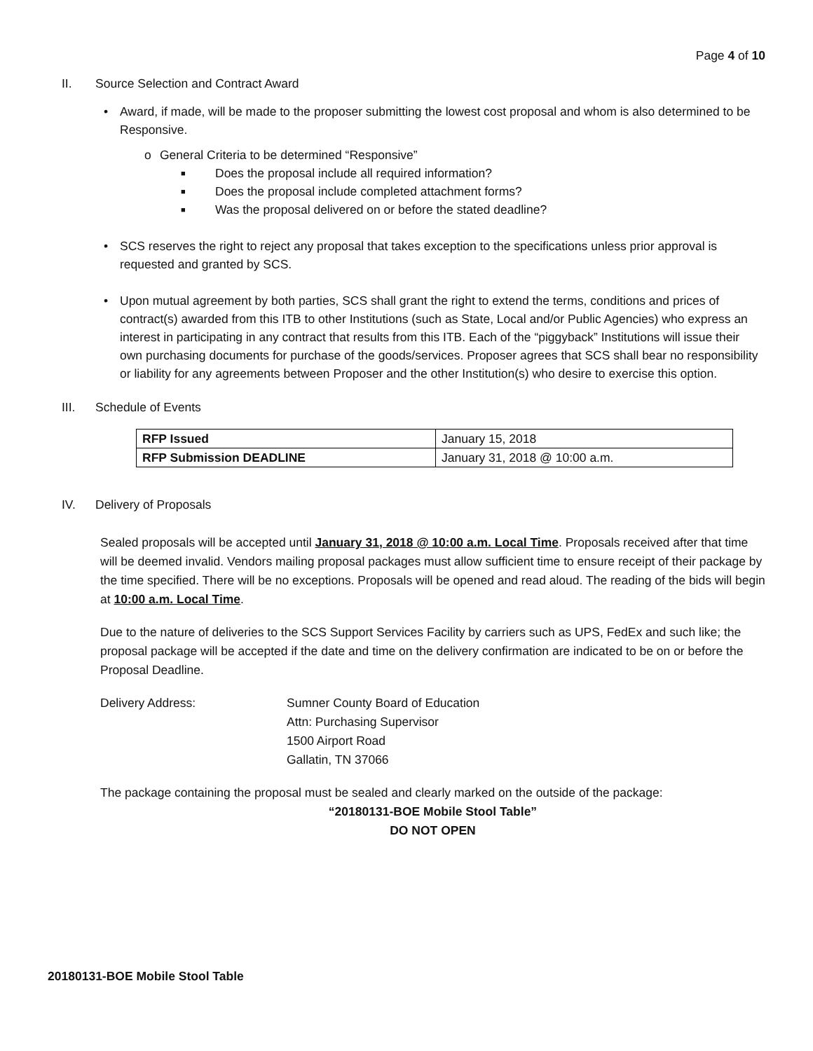Page 4 of 10
II. Source Selection and Contract Award
• Award, if made, will be made to the proposer submitting the lowest cost proposal and whom is also determined to be Responsive.
o General Criteria to be determined “Responsive”
■ Does the proposal include all required information?
■ Does the proposal include completed attachment forms?
■ Was the proposal delivered on or before the stated deadline?
• SCS reserves the right to reject any proposal that takes exception to the specifications unless prior approval is requested and granted by SCS.
• Upon mutual agreement by both parties, SCS shall grant the right to extend the terms, conditions and prices of contract(s) awarded from this ITB to other Institutions (such as State, Local and/or Public Agencies) who express an interest in participating in any contract that results from this ITB. Each of the “piggyback” Institutions will issue their own purchasing documents for purchase of the goods/services. Proposer agrees that SCS shall bear no responsibility or liability for any agreements between Proposer and the other Institution(s) who desire to exercise this option.
III. Schedule of Events
| RFP Issued | January 15, 2018 |
| RFP Submission DEADLINE | January 31, 2018 @ 10:00 a.m. |
IV. Delivery of Proposals
Sealed proposals will be accepted until January 31, 2018 @ 10:00 a.m. Local Time. Proposals received after that time will be deemed invalid. Vendors mailing proposal packages must allow sufficient time to ensure receipt of their package by the time specified. There will be no exceptions. Proposals will be opened and read aloud. The reading of the bids will begin at 10:00 a.m. Local Time.
Due to the nature of deliveries to the SCS Support Services Facility by carriers such as UPS, FedEx and such like; the proposal package will be accepted if the date and time on the delivery confirmation are indicated to be on or before the Proposal Deadline.
Delivery Address: Sumner County Board of Education
Attn: Purchasing Supervisor
1500 Airport Road
Gallatin, TN 37066
The package containing the proposal must be sealed and clearly marked on the outside of the package:
“20180131-BOE Mobile Stool Table”
DO NOT OPEN
20180131-BOE Mobile Stool Table